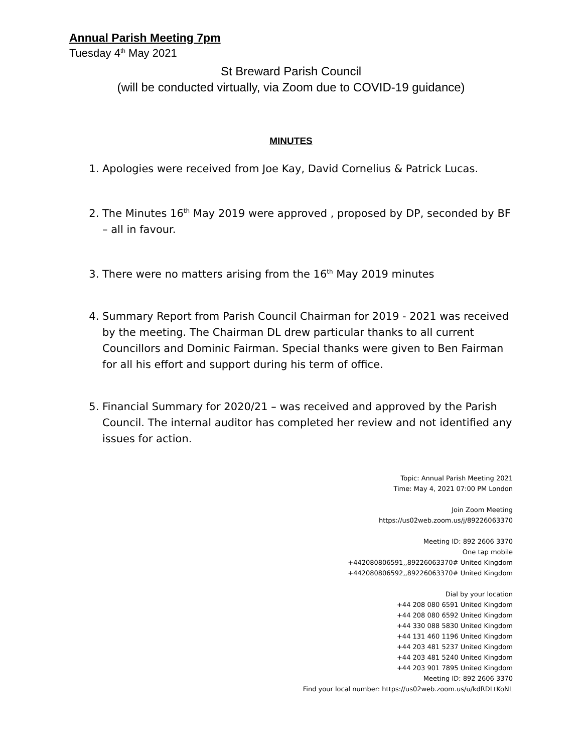Annual Parish Meeting 7pm
Tuesday 4<sup>th</sup> May 2021
St Breward Parish Council
(will be conducted virtually, via Zoom due to COVID-19 guidance)
MINUTES
1. Apologies were received from Joe Kay, David Cornelius & Patrick Lucas.
2. The Minutes 16<sup>th</sup> May 2019 were approved , proposed by DP, seconded by BF – all in favour.
3. There were no matters arising from the 16<sup>th</sup> May 2019 minutes
4. Summary Report from Parish Council Chairman for 2019 - 2021 was received by the meeting. The Chairman DL drew particular thanks to all current Councillors and Dominic Fairman. Special thanks were given to Ben Fairman for all his effort and support during his term of office.
5. Financial Summary for 2020/21 – was received and approved by the Parish Council. The internal auditor has completed her review and not identified any issues for action.
Topic: Annual Parish Meeting 2021
Time: May 4, 2021 07:00 PM London
Join Zoom Meeting
https://us02web.zoom.us/j/89226063370
Meeting ID: 892 2606 3370
One tap mobile
+442080806591,,89226063370# United Kingdom
+442080806592,,89226063370# United Kingdom
Dial by your location
+44 208 080 6591 United Kingdom
+44 208 080 6592 United Kingdom
+44 330 088 5830 United Kingdom
+44 131 460 1196 United Kingdom
+44 203 481 5237 United Kingdom
+44 203 481 5240 United Kingdom
+44 203 901 7895 United Kingdom
Meeting ID: 892 2606 3370
Find your local number: https://us02web.zoom.us/u/kdRDLtKoNL